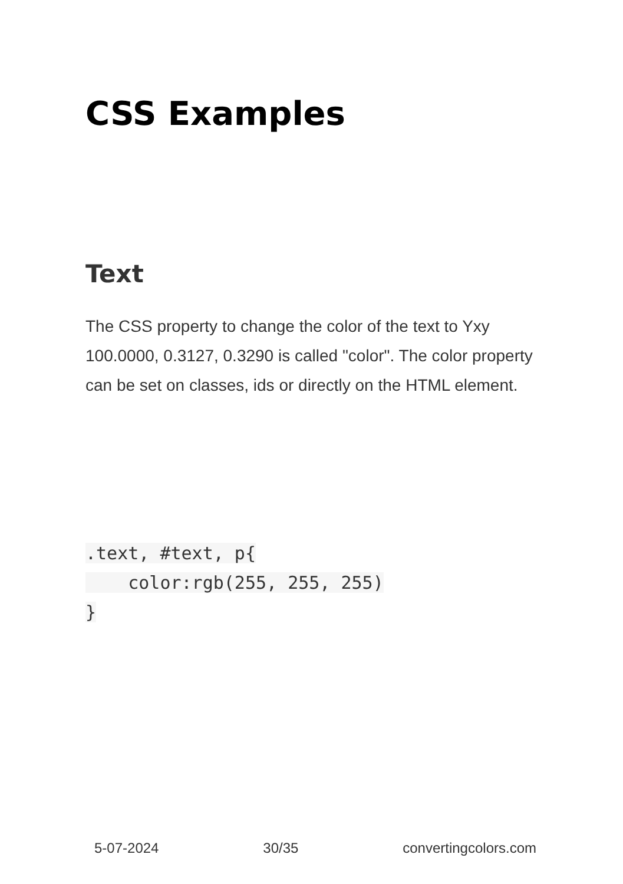CSS Examples
Text
The CSS property to change the color of the text to Yxy 100.0000, 0.3127, 0.3290 is called "color". The color property can be set on classes, ids or directly on the HTML element.
.text, #text, p{
    color:rgb(255, 255, 255)
}
5-07-2024 30/35 convertingcolors.com